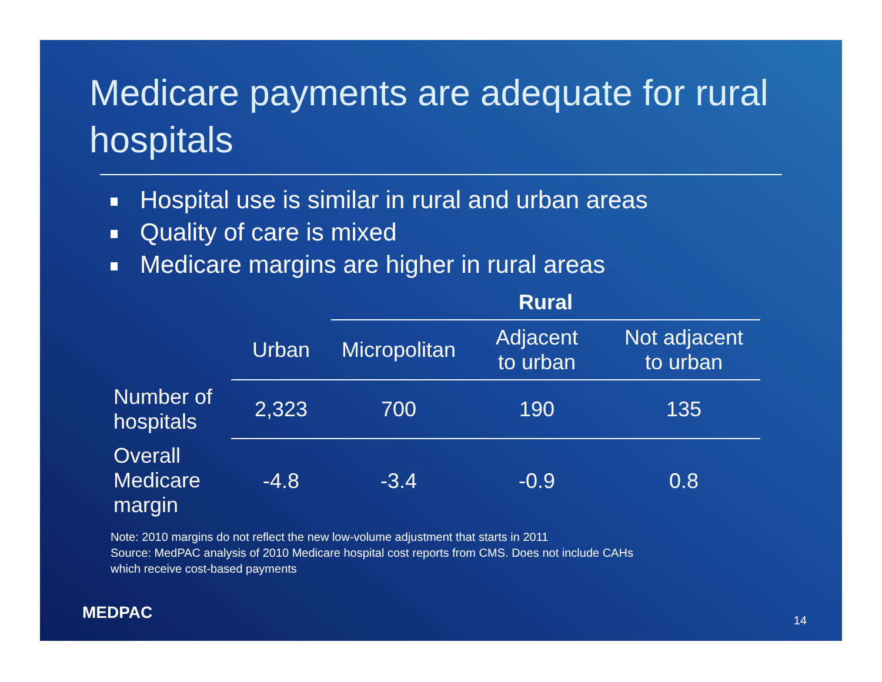Medicare payments are adequate for rural hospitals
Hospital use is similar in rural and urban areas
Quality of care is mixed
Medicare margins are higher in rural areas
| | | Rural | | |
| --- | --- | --- | --- | --- |
| | Urban | Micropolitan | Adjacent to urban | Not adjacent to urban |
| Number of hospitals | 2,323 | 700 | 190 | 135 |
| Overall Medicare margin | -4.8 | -3.4 | -0.9 | 0.8 |
Note: 2010 margins do not reflect the new low-volume adjustment that starts in 2011
Source: MedPAC analysis of 2010 Medicare hospital cost reports from CMS. Does not include CAHs
which receive cost-based payments
MEDPAC 14